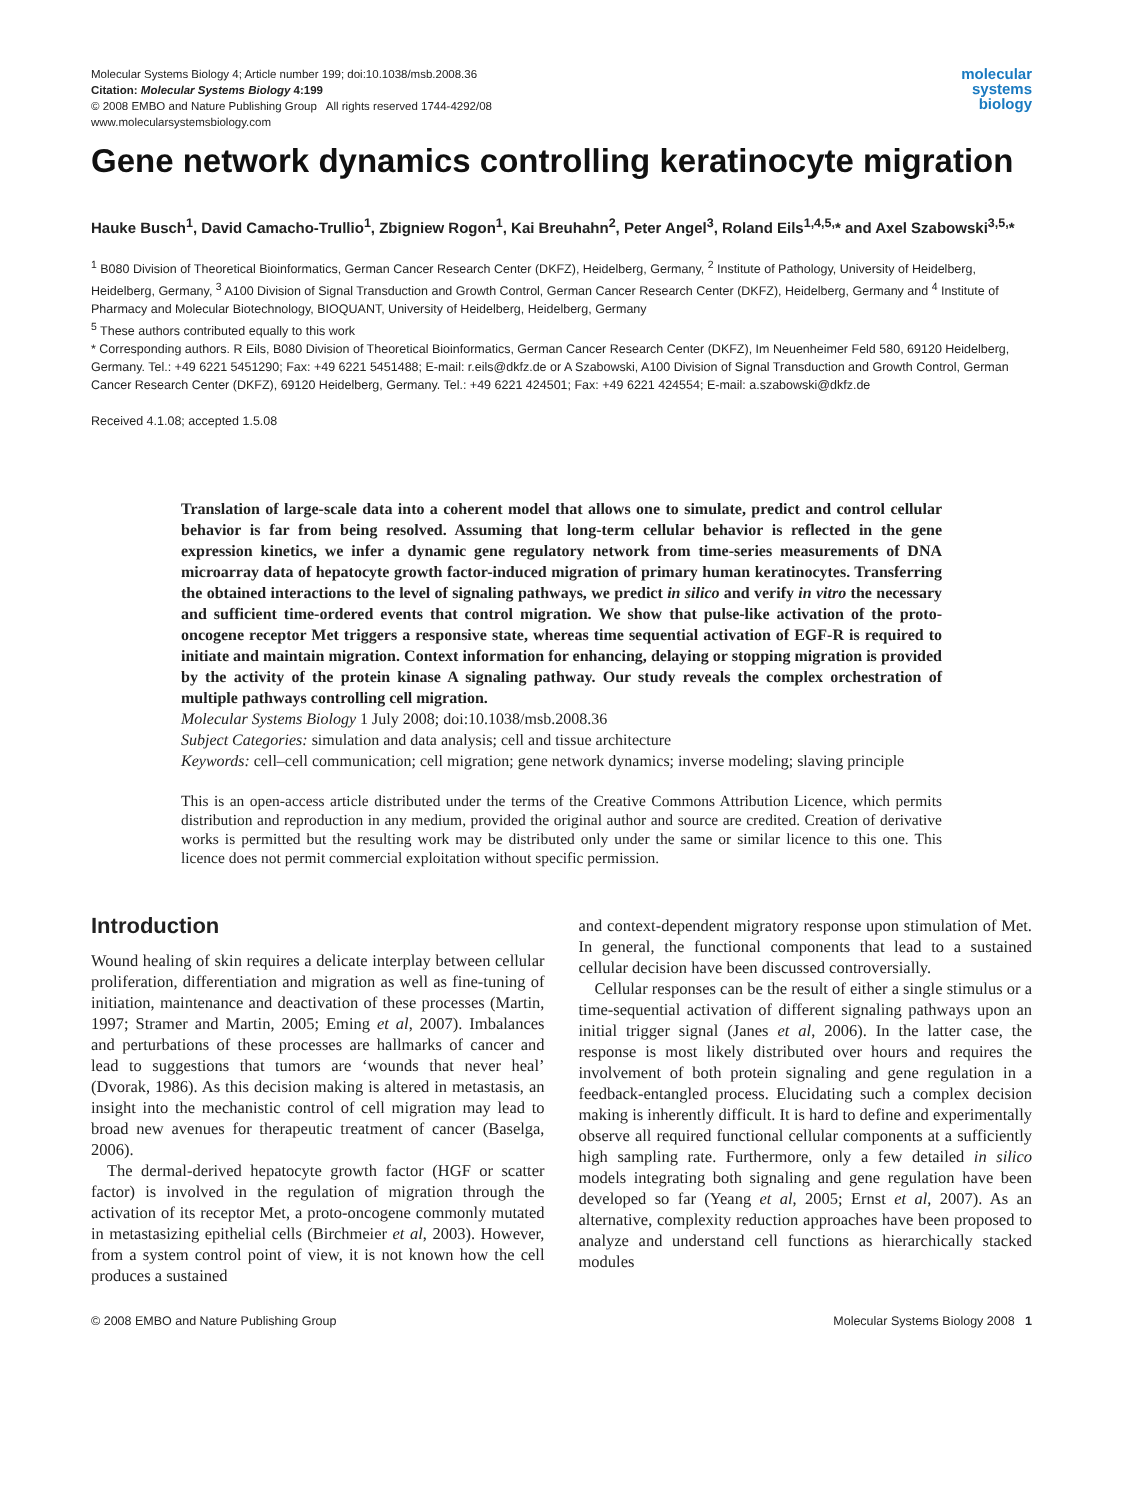Molecular Systems Biology 4; Article number 199; doi:10.1038/msb.2008.36
Citation: Molecular Systems Biology 4:199
© 2008 EMBO and Nature Publishing Group All rights reserved 1744-4292/08
www.molecularsystemsbiology.com
molecular
systems
biology
Gene network dynamics controlling keratinocyte migration
Hauke Busch<sup>1</sup>, David Camacho-Trullio<sup>1</sup>, Zbigniew Rogon<sup>1</sup>, Kai Breuhahn<sup>2</sup>, Peter Angel<sup>3</sup>, Roland Eils<sup>1,4,5,</sup>* and Axel Szabowski<sup>3,5,</sup>*
<sup>1</sup> B080 Division of Theoretical Bioinformatics, German Cancer Research Center (DKFZ), Heidelberg, Germany, <sup>2</sup> Institute of Pathology, University of Heidelberg, Heidelberg, Germany, <sup>3</sup> A100 Division of Signal Transduction and Growth Control, German Cancer Research Center (DKFZ), Heidelberg, Germany and <sup>4</sup> Institute of Pharmacy and Molecular Biotechnology, BIOQUANT, University of Heidelberg, Heidelberg, Germany
<sup>5</sup> These authors contributed equally to this work
* Corresponding authors. R Eils, B080 Division of Theoretical Bioinformatics, German Cancer Research Center (DKFZ), Im Neuenheimer Feld 580, 69120 Heidelberg, Germany. Tel.: +49 6221 5451290; Fax: +49 6221 5451488; E-mail: r.eils@dkfz.de or A Szabowski, A100 Division of Signal Transduction and Growth Control, German Cancer Research Center (DKFZ), 69120 Heidelberg, Germany. Tel.: +49 6221 424501; Fax: +49 6221 424554; E-mail: a.szabowski@dkfz.de
Received 4.1.08; accepted 1.5.08
Translation of large-scale data into a coherent model that allows one to simulate, predict and control cellular behavior is far from being resolved. Assuming that long-term cellular behavior is reflected in the gene expression kinetics, we infer a dynamic gene regulatory network from time-series measurements of DNA microarray data of hepatocyte growth factor-induced migration of primary human keratinocytes. Transferring the obtained interactions to the level of signaling pathways, we predict in silico and verify in vitro the necessary and sufficient time-ordered events that control migration. We show that pulse-like activation of the proto-oncogene receptor Met triggers a responsive state, whereas time sequential activation of EGF-R is required to initiate and maintain migration. Context information for enhancing, delaying or stopping migration is provided by the activity of the protein kinase A signaling pathway. Our study reveals the complex orchestration of multiple pathways controlling cell migration.
Molecular Systems Biology 1 July 2008; doi:10.1038/msb.2008.36
Subject Categories: simulation and data analysis; cell and tissue architecture
Keywords: cell–cell communication; cell migration; gene network dynamics; inverse modeling; slaving principle
This is an open-access article distributed under the terms of the Creative Commons Attribution Licence, which permits distribution and reproduction in any medium, provided the original author and source are credited. Creation of derivative works is permitted but the resulting work may be distributed only under the same or similar licence to this one. This licence does not permit commercial exploitation without specific permission.
Introduction
Wound healing of skin requires a delicate interplay between cellular proliferation, differentiation and migration as well as fine-tuning of initiation, maintenance and deactivation of these processes (Martin, 1997; Stramer and Martin, 2005; Eming et al, 2007). Imbalances and perturbations of these processes are hallmarks of cancer and lead to suggestions that tumors are ‘wounds that never heal’ (Dvorak, 1986). As this decision making is altered in metastasis, an insight into the mechanistic control of cell migration may lead to broad new avenues for therapeutic treatment of cancer (Baselga, 2006).
The dermal-derived hepatocyte growth factor (HGF or scatter factor) is involved in the regulation of migration through the activation of its receptor Met, a proto-oncogene commonly mutated in metastasizing epithelial cells (Birchmeier et al, 2003). However, from a system control point of view, it is not known how the cell produces a sustained
and context-dependent migratory response upon stimulation of Met. In general, the functional components that lead to a sustained cellular decision have been discussed controversially.
Cellular responses can be the result of either a single stimulus or a time-sequential activation of different signaling pathways upon an initial trigger signal (Janes et al, 2006). In the latter case, the response is most likely distributed over hours and requires the involvement of both protein signaling and gene regulation in a feedback-entangled process. Elucidating such a complex decision making is inherently difficult. It is hard to define and experimentally observe all required functional cellular components at a sufficiently high sampling rate. Furthermore, only a few detailed in silico models integrating both signaling and gene regulation have been developed so far (Yeang et al, 2005; Ernst et al, 2007). As an alternative, complexity reduction approaches have been proposed to analyze and understand cell functions as hierarchically stacked modules
© 2008 EMBO and Nature Publishing Group Molecular Systems Biology 2008 1